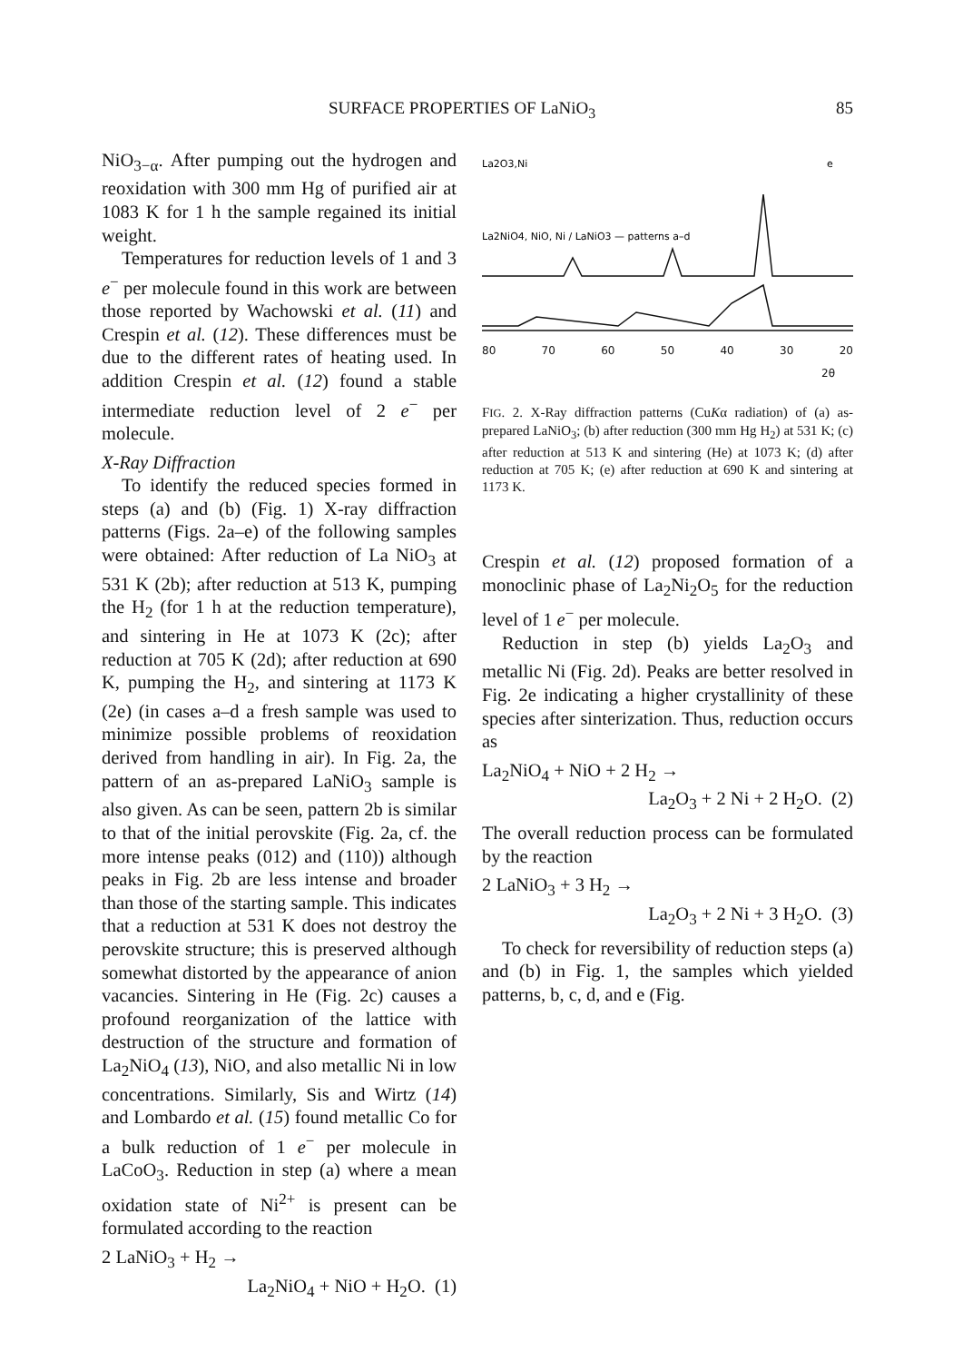SURFACE PROPERTIES OF LaNiO<sub>3</sub> 85
NiO<sub>3−α</sub>. After pumping out the hydrogen and reoxidation with 300 mm Hg of purified air at 1083 K for 1 h the sample regained its initial weight.
Temperatures for reduction levels of 1 and 3 e<sup>−</sup> per molecule found in this work are between those reported by Wachowski et al. (11) and Crespin et al. (12). These differences must be due to the different rates of heating used. In addition Crespin et al. (12) found a stable intermediate reduction level of 2 e<sup>−</sup> per molecule.
X-Ray Diffraction
To identify the reduced species formed in steps (a) and (b) (Fig. 1) X-ray diffraction patterns (Figs. 2a–e) of the following samples were obtained: After reduction of La NiO<sub>3</sub> at 531 K (2b); after reduction at 513 K, pumping the H<sub>2</sub> (for 1 h at the reduction temperature), and sintering in He at 1073 K (2c); after reduction at 705 K (2d); after reduction at 690 K, pumping the H<sub>2</sub>, and sintering at 1173 K (2e) (in cases a–d a fresh sample was used to minimize possible problems of reoxidation derived from handling in air). In Fig. 2a, the pattern of an as-prepared LaNiO<sub>3</sub> sample is also given. As can be seen, pattern 2b is similar to that of the initial perovskite (Fig. 2a, cf. the more intense peaks (012) and (110)) although peaks in Fig. 2b are less intense and broader than those of the starting sample. This indicates that a reduction at 531 K does not destroy the perovskite structure; this is preserved although somewhat distorted by the appearance of anion vacancies. Sintering in He (Fig. 2c) causes a profound reorganization of the lattice with destruction of the structure and formation of La<sub>2</sub>NiO<sub>4</sub> (13), NiO, and also metallic Ni in low concentrations. Similarly, Sis and Wirtz (14) and Lombardo et al. (15) found metallic Co for a bulk reduction of 1 e<sup>−</sup> per molecule in LaCoO<sub>3</sub>. Reduction in step (a) where a mean oxidation state of Ni<sup>2+</sup> is present can be formulated according to the reaction
2 LaNiO<sub>3</sub> + H<sub>2</sub> →
La<sub>2</sub>NiO<sub>4</sub> + NiO + H<sub>2</sub>O. (1)
La2O3,Ni
e
La2NiO4, NiO, Ni / LaNiO3 — patterns a–d
80 70 60 50 40 30 20
2θ
FIG. 2. X-Ray diffraction patterns (CuKα radiation) of (a) as-prepared LaNiO<sub>3</sub>; (b) after reduction (300 mm Hg H<sub>2</sub>) at 531 K; (c) after reduction at 513 K and sintering (He) at 1073 K; (d) after reduction at 705 K; (e) after reduction at 690 K and sintering at 1173 K.
Crespin et al. (12) proposed formation of a monoclinic phase of La<sub>2</sub>Ni<sub>2</sub>O<sub>5</sub> for the reduction level of 1 e<sup>−</sup> per molecule.
Reduction in step (b) yields La<sub>2</sub>O<sub>3</sub> and metallic Ni (Fig. 2d). Peaks are better resolved in Fig. 2e indicating a higher crystallinity of these species after sinterization. Thus, reduction occurs as
La<sub>2</sub>NiO<sub>4</sub> + NiO + 2 H<sub>2</sub> →
La<sub>2</sub>O<sub>3</sub> + 2 Ni + 2 H<sub>2</sub>O. (2)
The overall reduction process can be formulated by the reaction
2 LaNiO<sub>3</sub> + 3 H<sub>2</sub> →
La<sub>2</sub>O<sub>3</sub> + 2 Ni + 3 H<sub>2</sub>O. (3)
To check for reversibility of reduction steps (a) and (b) in Fig. 1, the samples which yielded patterns, b, c, d, and e (Fig.